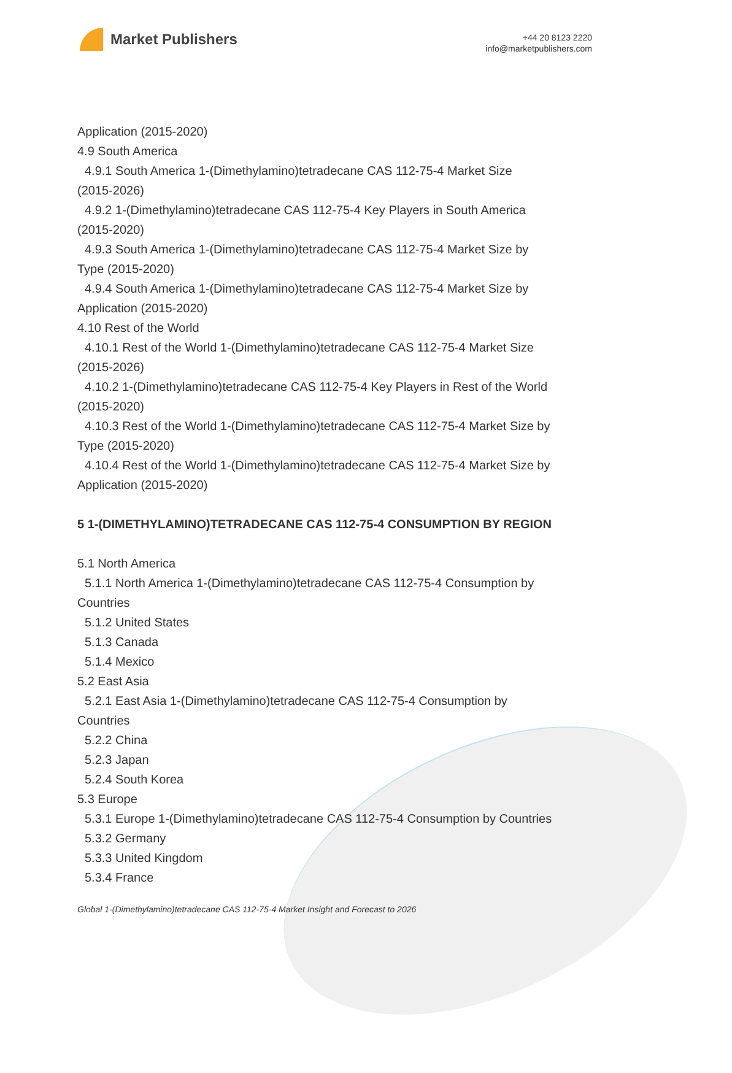Market Publishers
+44 20 8123 2220
info@marketpublishers.com
Application (2015-2020)
4.9 South America
4.9.1 South America 1-(Dimethylamino)tetradecane CAS 112-75-4 Market Size
(2015-2026)
4.9.2 1-(Dimethylamino)tetradecane CAS 112-75-4 Key Players in South America
(2015-2020)
4.9.3 South America 1-(Dimethylamino)tetradecane CAS 112-75-4 Market Size by
Type (2015-2020)
4.9.4 South America 1-(Dimethylamino)tetradecane CAS 112-75-4 Market Size by
Application (2015-2020)
4.10 Rest of the World
4.10.1 Rest of the World 1-(Dimethylamino)tetradecane CAS 112-75-4 Market Size
(2015-2026)
4.10.2 1-(Dimethylamino)tetradecane CAS 112-75-4 Key Players in Rest of the World
(2015-2020)
4.10.3 Rest of the World 1-(Dimethylamino)tetradecane CAS 112-75-4 Market Size by
Type (2015-2020)
4.10.4 Rest of the World 1-(Dimethylamino)tetradecane CAS 112-75-4 Market Size by
Application (2015-2020)
5 1-(DIMETHYLAMINO)TETRADECANE CAS 112-75-4 CONSUMPTION BY REGION
5.1 North America
5.1.1 North America 1-(Dimethylamino)tetradecane CAS 112-75-4 Consumption by
Countries
5.1.2 United States
5.1.3 Canada
5.1.4 Mexico
5.2 East Asia
5.2.1 East Asia 1-(Dimethylamino)tetradecane CAS 112-75-4 Consumption by
Countries
5.2.2 China
5.2.3 Japan
5.2.4 South Korea
5.3 Europe
5.3.1 Europe 1-(Dimethylamino)tetradecane CAS 112-75-4 Consumption by Countries
5.3.2 Germany
5.3.3 United Kingdom
5.3.4 France
Global 1-(Dimethylamino)tetradecane CAS 112-75-4 Market Insight and Forecast to 2026